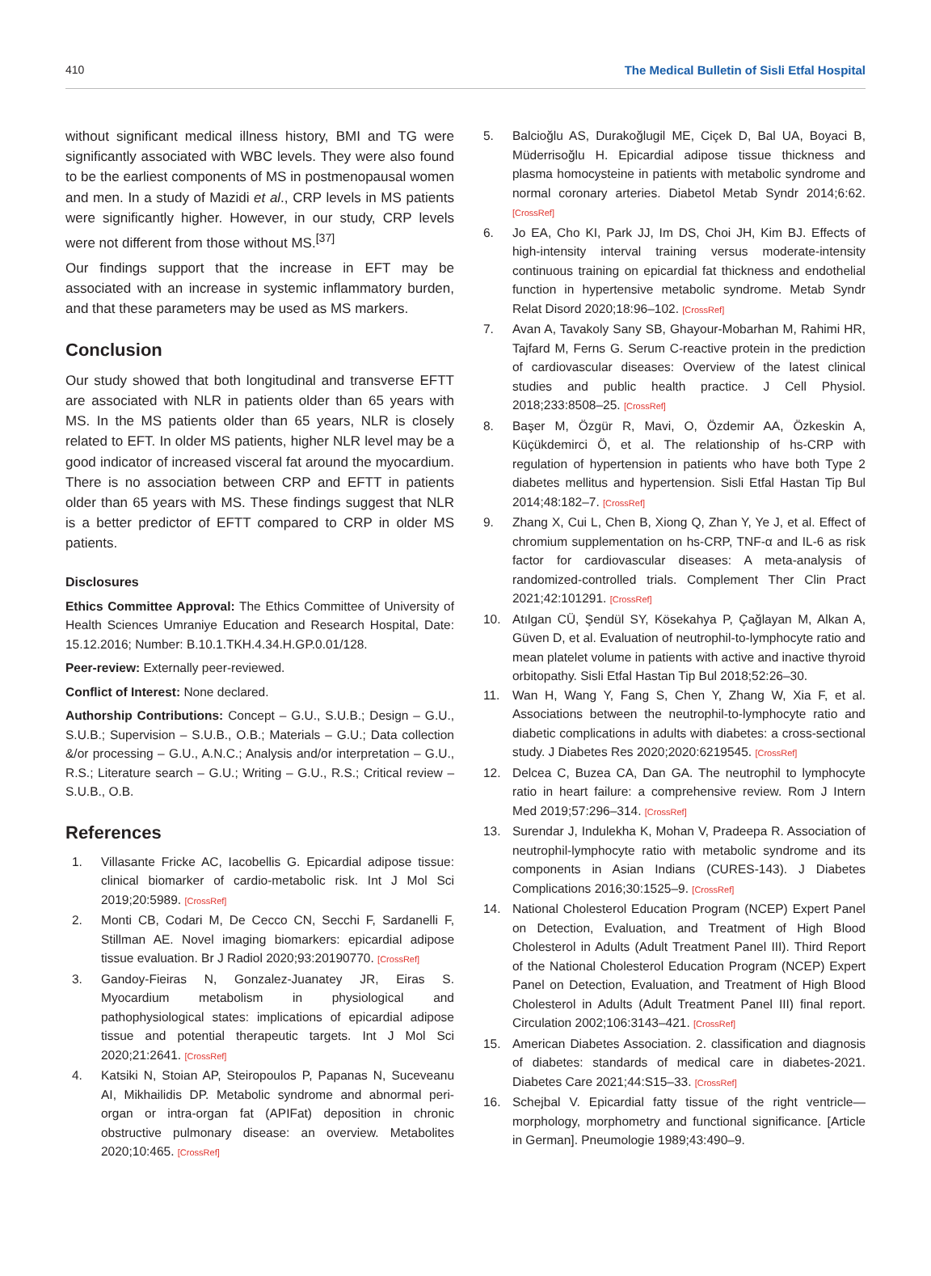410 The Medical Bulletin of Sisli Etfal Hospital
without significant medical illness history, BMI and TG were significantly associated with WBC levels. They were also found to be the earliest components of MS in postmenopausal women and men. In a study of Mazidi et al., CRP levels in MS patients were significantly higher. However, in our study, CRP levels were not different from those without MS.<sup>[37]</sup>
Our findings support that the increase in EFT may be associated with an increase in systemic inflammatory burden, and that these parameters may be used as MS markers.
Conclusion
Our study showed that both longitudinal and transverse EFTT are associated with NLR in patients older than 65 years with MS. In the MS patients older than 65 years, NLR is closely related to EFT. In older MS patients, higher NLR level may be a good indicator of increased visceral fat around the myocardium. There is no association between CRP and EFTT in patients older than 65 years with MS. These findings suggest that NLR is a better predictor of EFTT compared to CRP in older MS patients.
Disclosures
Ethics Committee Approval: The Ethics Committee of University of Health Sciences Umraniye Education and Research Hospital, Date: 15.12.2016; Number: B.10.1.TKH.4.34.H.GP.0.01/128.
Peer-review: Externally peer-reviewed.
Conflict of Interest: None declared.
Authorship Contributions: Concept – G.U., S.U.B.; Design – G.U., S.U.B.; Supervision – S.U.B., O.B.; Materials – G.U.; Data collection &/or processing – G.U., A.N.C.; Analysis and/or interpretation – G.U., R.S.; Literature search – G.U.; Writing – G.U., R.S.; Critical review – S.U.B., O.B.
References
1. Villasante Fricke AC, Iacobellis G. Epicardial adipose tissue: clinical biomarker of cardio-metabolic risk. Int J Mol Sci 2019;20:5989. [CrossRef]
2. Monti CB, Codari M, De Cecco CN, Secchi F, Sardanelli F, Stillman AE. Novel imaging biomarkers: epicardial adipose tissue evaluation. Br J Radiol 2020;93:20190770. [CrossRef]
3. Gandoy-Fieiras N, Gonzalez-Juanatey JR, Eiras S. Myocardium metabolism in physiological and pathophysiological states: implications of epicardial adipose tissue and potential therapeutic targets. Int J Mol Sci 2020;21:2641. [CrossRef]
4. Katsiki N, Stoian AP, Steiropoulos P, Papanas N, Suceveanu AI, Mikhailidis DP. Metabolic syndrome and abnormal peri-organ or intra-organ fat (APIFat) deposition in chronic obstructive pulmonary disease: an overview. Metabolites 2020;10:465. [CrossRef]
5. Balcioğlu AS, Durakoğlugil ME, Ciçek D, Bal UA, Boyaci B, Müderrisoğlu H. Epicardial adipose tissue thickness and plasma homocysteine in patients with metabolic syndrome and normal coronary arteries. Diabetol Metab Syndr 2014;6:62. [CrossRef]
6. Jo EA, Cho KI, Park JJ, Im DS, Choi JH, Kim BJ. Effects of high-intensity interval training versus moderate-intensity continuous training on epicardial fat thickness and endothelial function in hypertensive metabolic syndrome. Metab Syndr Relat Disord 2020;18:96–102. [CrossRef]
7. Avan A, Tavakoly Sany SB, Ghayour-Mobarhan M, Rahimi HR, Tajfard M, Ferns G. Serum C-reactive protein in the prediction of cardiovascular diseases: Overview of the latest clinical studies and public health practice. J Cell Physiol. 2018;233:8508–25. [CrossRef]
8. Başer M, Özgür R, Mavi, O, Özdemir AA, Özkeskin A, Küçükdemirci Ö, et al. The relationship of hs-CRP with regulation of hypertension in patients who have both Type 2 diabetes mellitus and hypertension. Sisli Etfal Hastan Tip Bul 2014;48:182–7. [CrossRef]
9. Zhang X, Cui L, Chen B, Xiong Q, Zhan Y, Ye J, et al. Effect of chromium supplementation on hs-CRP, TNF-α and IL-6 as risk factor for cardiovascular diseases: A meta-analysis of randomized-controlled trials. Complement Ther Clin Pract 2021;42:101291. [CrossRef]
10. Atılgan CÜ, Şendül SY, Kösekahya P, Çağlayan M, Alkan A, Güven D, et al. Evaluation of neutrophil-to-lymphocyte ratio and mean platelet volume in patients with active and inactive thyroid orbitopathy. Sisli Etfal Hastan Tip Bul 2018;52:26–30.
11. Wan H, Wang Y, Fang S, Chen Y, Zhang W, Xia F, et al. Associations between the neutrophil-to-lymphocyte ratio and diabetic complications in adults with diabetes: a cross-sectional study. J Diabetes Res 2020;2020:6219545. [CrossRef]
12. Delcea C, Buzea CA, Dan GA. The neutrophil to lymphocyte ratio in heart failure: a comprehensive review. Rom J Intern Med 2019;57:296–314. [CrossRef]
13. Surendar J, Indulekha K, Mohan V, Pradeepa R. Association of neutrophil-lymphocyte ratio with metabolic syndrome and its components in Asian Indians (CURES-143). J Diabetes Complications 2016;30:1525–9. [CrossRef]
14. National Cholesterol Education Program (NCEP) Expert Panel on Detection, Evaluation, and Treatment of High Blood Cholesterol in Adults (Adult Treatment Panel III). Third Report of the National Cholesterol Education Program (NCEP) Expert Panel on Detection, Evaluation, and Treatment of High Blood Cholesterol in Adults (Adult Treatment Panel III) final report. Circulation 2002;106:3143–421. [CrossRef]
15. American Diabetes Association. 2. classification and diagnosis of diabetes: standards of medical care in diabetes-2021. Diabetes Care 2021;44:S15–33. [CrossRef]
16. Schejbal V. Epicardial fatty tissue of the right ventricle—morphology, morphometry and functional significance. [Article in German]. Pneumologie 1989;43:490–9.